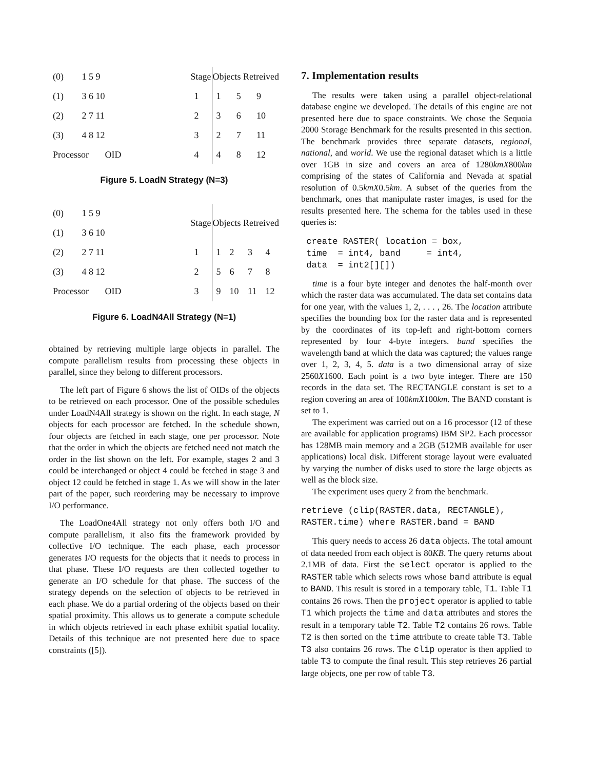| (0) | 1 5 9 |
| (1) | 3 6 10 |
| (2) | 2 7 11 |
| (3) | 4 8 12 |
| Processor OID | |
| Stage | Objects Retreived | | |
| --- | --- | --- | --- |
| 1 | 1 | 5 | 9 |
| 2 | 3 | 6 | 10 |
| 3 | 2 | 7 | 11 |
| 4 | 4 | 8 | 12 |
Figure 5. LoadN Strategy (N=3)
| (0) | 1 5 9 |
| (1) | 3 6 10 |
| (2) | 2 7 11 |
| (3) | 4 8 12 |
| Processor OID | |
| Stage | Objects Retreived | | | |
| --- | --- | --- | --- | --- |
| 1 | 1 | 2 | 3 | 4 |
| 2 | 5 | 6 | 7 | 8 |
| 3 | 9 | 10 | 11 | 12 |
Figure 6. LoadN4All Strategy (N=1)
obtained by retrieving multiple large objects in parallel. The compute parallelism results from processing these objects in parallel, since they belong to different processors.
The left part of Figure 6 shows the list of OIDs of the objects to be retrieved on each processor. One of the possible schedules under LoadN4All strategy is shown on the right. In each stage, N objects for each processor are fetched. In the schedule shown, four objects are fetched in each stage, one per processor. Note that the order in which the objects are fetched need not match the order in the list shown on the left. For example, stages 2 and 3 could be interchanged or object 4 could be fetched in stage 3 and object 12 could be fetched in stage 1. As we will show in the later part of the paper, such reordering may be necessary to improve I/O performance.
The LoadOne4All strategy not only offers both I/O and compute parallelism, it also fits the framework provided by collective I/O technique. The each phase, each processor generates I/O requests for the objects that it needs to process in that phase. These I/O requests are then collected together to generate an I/O schedule for that phase. The success of the strategy depends on the selection of objects to be retrieved in each phase. We do a partial ordering of the objects based on their spatial proximity. This allows us to generate a compute schedule in which objects retrieved in each phase exhibit spatial locality. Details of this technique are not presented here due to space constraints ([5]).
7. Implementation results
The results were taken using a parallel object-relational database engine we developed. The details of this engine are not presented here due to space constraints. We chose the Sequoia 2000 Storage Benchmark for the results presented in this section. The benchmark provides three separate datasets, regional, national, and world. We use the regional dataset which is a little over 1GB in size and covers an area of 1280kmX800km comprising of the states of California and Nevada at spatial resolution of 0.5kmX0.5km. A subset of the queries from the benchmark, ones that manipulate raster images, is used for the results presented here. The schema for the tables used in these queries is:
 create RASTER( location = box,
 time  = int4, band     = int4,
 data  = int2[][])
time is a four byte integer and denotes the half-month over which the raster data was accumulated. The data set contains data for one year, with the values 1, 2, . . . , 26. The location attribute specifies the bounding box for the raster data and is represented by the coordinates of its top-left and right-bottom corners represented by four 4-byte integers. band specifies the wavelength band at which the data was captured; the values range over 1, 2, 3, 4, 5. data is a two dimensional array of size 2560X1600. Each point is a two byte integer. There are 150 records in the data set. The RECTANGLE constant is set to a region covering an area of 100kmX100km. The BAND constant is set to 1.
The experiment was carried out on a 16 processor (12 of these are available for application programs) IBM SP2. Each processor has 128MB main memory and a 2GB (512MB available for user applications) local disk. Different storage layout were evaluated by varying the number of disks used to store the large objects as well as the block size.
The experiment uses query 2 from the benchmark.
retrieve (clip(RASTER.data, RECTANGLE),
RASTER.time) where RASTER.band = BAND
This query needs to access 26 data objects. The total amount of data needed from each object is 80KB. The query returns about 2.1MB of data. First the select operator is applied to the RASTER table which selects rows whose band attribute is equal to BAND. This result is stored in a temporary table, T1. Table T1 contains 26 rows. Then the project operator is applied to table T1 which projects the time and data attributes and stores the result in a temporary table T2. Table T2 contains 26 rows. Table T2 is then sorted on the time attribute to create table T3. Table T3 also contains 26 rows. The clip operator is then applied to table T3 to compute the final result. This step retrieves 26 partial large objects, one per row of table T3.